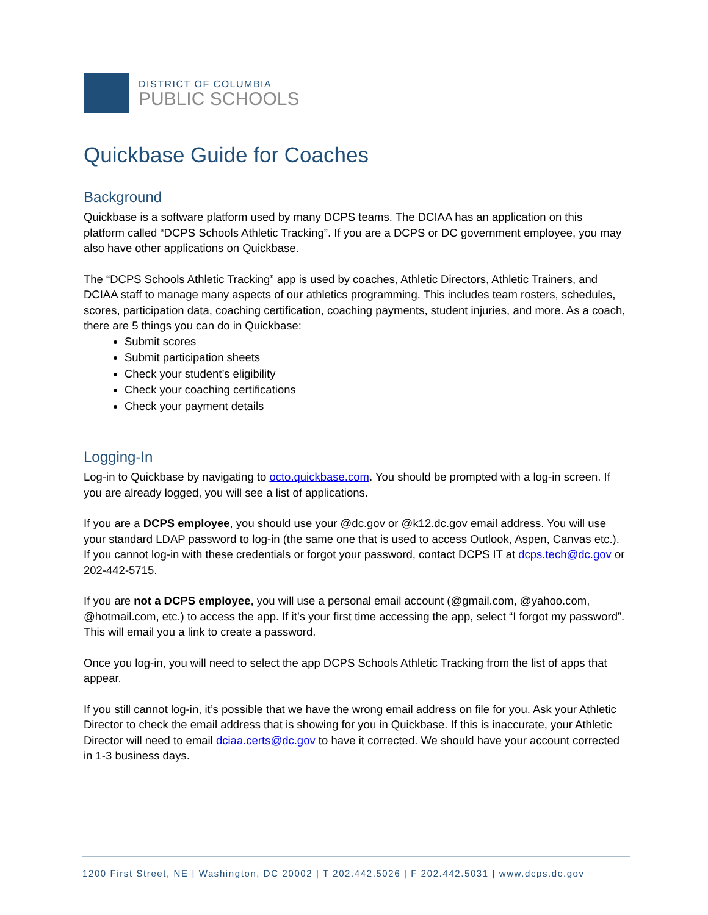DISTRICT OF COLUMBIA
PUBLIC SCHOOLS
Quickbase Guide for Coaches
Background
Quickbase is a software platform used by many DCPS teams. The DCIAA has an application on this platform called “DCPS Schools Athletic Tracking”. If you are a DCPS or DC government employee, you may also have other applications on Quickbase.
The “DCPS Schools Athletic Tracking” app is used by coaches, Athletic Directors, Athletic Trainers, and DCIAA staff to manage many aspects of our athletics programming. This includes team rosters, schedules, scores, participation data, coaching certification, coaching payments, student injuries, and more. As a coach, there are 5 things you can do in Quickbase:
Submit scores
Submit participation sheets
Check your student’s eligibility
Check your coaching certifications
Check your payment details
Logging-In
Log-in to Quickbase by navigating to octo.quickbase.com. You should be prompted with a log-in screen. If you are already logged, you will see a list of applications.
If you are a DCPS employee, you should use your @dc.gov or @k12.dc.gov email address. You will use your standard LDAP password to log-in (the same one that is used to access Outlook, Aspen, Canvas etc.). If you cannot log-in with these credentials or forgot your password, contact DCPS IT at dcps.tech@dc.gov or 202-442-5715.
If you are not a DCPS employee, you will use a personal email account (@gmail.com, @yahoo.com, @hotmail.com, etc.) to access the app. If it’s your first time accessing the app, select “I forgot my password”. This will email you a link to create a password.
Once you log-in, you will need to select the app DCPS Schools Athletic Tracking from the list of apps that appear.
If you still cannot log-in, it’s possible that we have the wrong email address on file for you. Ask your Athletic Director to check the email address that is showing for you in Quickbase. If this is inaccurate, your Athletic Director will need to email dciaa.certs@dc.gov to have it corrected. We should have your account corrected in 1-3 business days.
1200 First Street, NE | Washington, DC 20002 | T 202.442.5026 | F 202.442.5031 | www.dcps.dc.gov